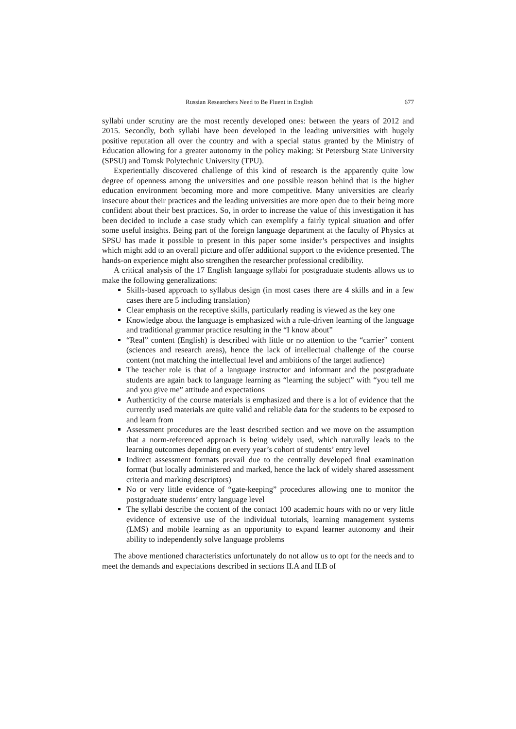Russian Researchers Need to Be Fluent in English 677
syllabi under scrutiny are the most recently developed ones: between the years of 2012 and 2015. Secondly, both syllabi have been developed in the leading universities with hugely positive reputation all over the country and with a special status granted by the Ministry of Education allowing for a greater autonomy in the policy making: St Petersburg State University (SPSU) and Tomsk Polytechnic University (TPU).
Experientially discovered challenge of this kind of research is the apparently quite low degree of openness among the universities and one possible reason behind that is the higher education environment becoming more and more competitive. Many universities are clearly insecure about their practices and the leading universities are more open due to their being more confident about their best practices. So, in order to increase the value of this investigation it has been decided to include a case study which can exemplify a fairly typical situation and offer some useful insights. Being part of the foreign language department at the faculty of Physics at SPSU has made it possible to present in this paper some insider’s perspectives and insights which might add to an overall picture and offer additional support to the evidence presented. The hands-on experience might also strengthen the researcher professional credibility.
A critical analysis of the 17 English language syllabi for postgraduate students allows us to make the following generalizations:
Skills-based approach to syllabus design (in most cases there are 4 skills and in a few cases there are 5 including translation)
Clear emphasis on the receptive skills, particularly reading is viewed as the key one
Knowledge about the language is emphasized with a rule-driven learning of the language and traditional grammar practice resulting in the “I know about”
“Real” content (English) is described with little or no attention to the “carrier” content (sciences and research areas), hence the lack of intellectual challenge of the course content (not matching the intellectual level and ambitions of the target audience)
The teacher role is that of a language instructor and informant and the postgraduate students are again back to language learning as “learning the subject” with “you tell me and you give me” attitude and expectations
Authenticity of the course materials is emphasized and there is a lot of evidence that the currently used materials are quite valid and reliable data for the students to be exposed to and learn from
Assessment procedures are the least described section and we move on the assumption that a norm-referenced approach is being widely used, which naturally leads to the learning outcomes depending on every year’s cohort of students’ entry level
Indirect assessment formats prevail due to the centrally developed final examination format (but locally administered and marked, hence the lack of widely shared assessment criteria and marking descriptors)
No or very little evidence of “gate-keeping” procedures allowing one to monitor the postgraduate students’ entry language level
The syllabi describe the content of the contact 100 academic hours with no or very little evidence of extensive use of the individual tutorials, learning management systems (LMS) and mobile learning as an opportunity to expand learner autonomy and their ability to independently solve language problems
The above mentioned characteristics unfortunately do not allow us to opt for the needs and to meet the demands and expectations described in sections II.A and II.B of